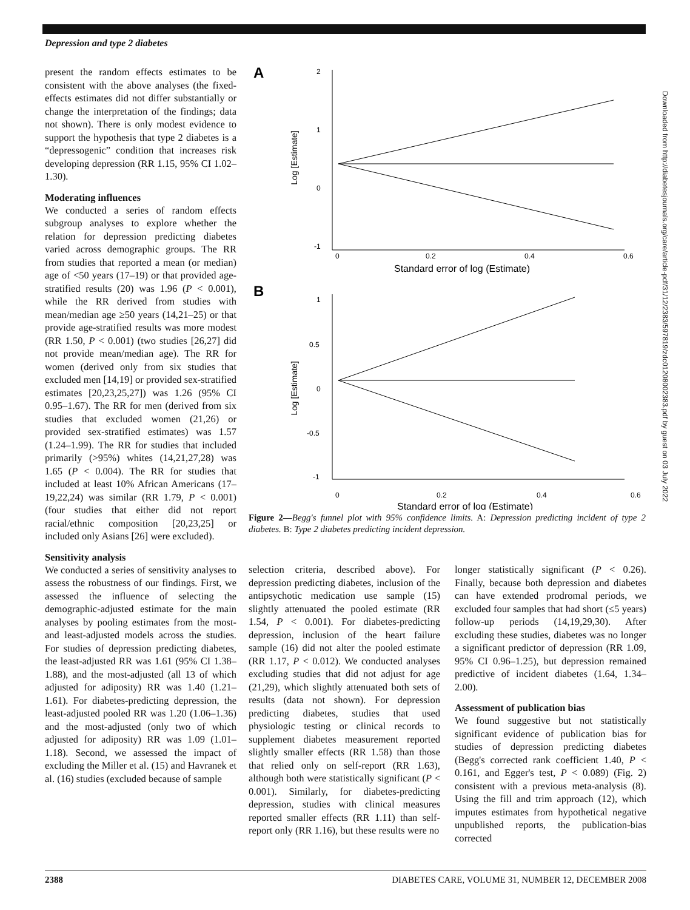Depression and type 2 diabetes
present the random effects estimates to be consistent with the above analyses (the fixed-effects estimates did not differ substantially or change the interpretation of the findings; data not shown). There is only modest evidence to support the hypothesis that type 2 diabetes is a “depressogenic” condition that increases risk developing depression (RR 1.15, 95% CI 1.02–1.30).
Moderating influences
We conducted a series of random effects subgroup analyses to explore whether the relation for depression predicting diabetes varied across demographic groups. The RR from studies that reported a mean (or median) age of <50 years (17–19) or that provided age-stratified results (20) was 1.96 (P < 0.001), while the RR derived from studies with mean/median age ≥50 years (14,21–25) or that provide age-stratified results was more modest (RR 1.50, P < 0.001) (two studies [26,27] did not provide mean/median age). The RR for women (derived only from six studies that excluded men [14,19] or provided sex-stratified estimates [20,23,25,27]) was 1.26 (95% CI 0.95–1.67). The RR for men (derived from six studies that excluded women (21,26) or provided sex-stratified estimates) was 1.57 (1.24–1.99). The RR for studies that included primarily (>95%) whites (14,21,27,28) was 1.65 (P < 0.004). The RR for studies that included at least 10% African Americans (17–19,22,24) was similar (RR 1.79, P < 0.001) (four studies that either did not report racial/ethnic composition [20,23,25] or included only Asians [26] were excluded).
Sensitivity analysis
We conducted a series of sensitivity analyses to assess the robustness of our findings. First, we assessed the influence of selecting the demographic-adjusted estimate for the main analyses by pooling estimates from the most- and least-adjusted models across the studies. For studies of depression predicting diabetes, the least-adjusted RR was 1.61 (95% CI 1.38–1.88), and the most-adjusted (all 13 of which adjusted for adiposity) RR was 1.40 (1.21–1.61). For diabetes-predicting depression, the least-adjusted pooled RR was 1.20 (1.06–1.36) and the most-adjusted (only two of which adjusted for adiposity) RR was 1.09 (1.01–1.18). Second, we assessed the impact of excluding the Miller et al. (15) and Havranek et al. (16) studies (excluded because of sample
A
2
1
0
-1
0
0.2
0.4
0.6
Standard error of log (Estimate)
Log [Estimate]
B
1
0.5
0
-0.5
-1
0
0.2
0.4
0.6
Standard error of log (Estimate)
Log [Estimate]
Figure 2—Begg's funnel plot with 95% confidence limits. A: Depression predicting incident of type 2 diabetes. B: Type 2 diabetes predicting incident depression.
selection criteria, described above). For depression predicting diabetes, inclusion of the antipsychotic medication use sample (15) slightly attenuated the pooled estimate (RR 1.54, P < 0.001). For diabetes-predicting depression, inclusion of the heart failure sample (16) did not alter the pooled estimate (RR 1.17, P < 0.012). We conducted analyses excluding studies that did not adjust for age (21,29), which slightly attenuated both sets of results (data not shown). For depression predicting diabetes, studies that used physiologic testing or clinical records to supplement diabetes measurement reported slightly smaller effects (RR 1.58) than those that relied only on self-report (RR 1.63), although both were statistically significant (P < 0.001). Similarly, for diabetes-predicting depression, studies with clinical measures reported smaller effects (RR 1.11) than self-report only (RR 1.16), but these results were no
longer statistically significant (P < 0.26). Finally, because both depression and diabetes can have extended prodromal periods, we excluded four samples that had short (≤5 years) follow-up periods (14,19,29,30). After excluding these studies, diabetes was no longer a significant predictor of depression (RR 1.09, 95% CI 0.96–1.25), but depression remained predictive of incident diabetes (1.64, 1.34–2.00).
Assessment of publication bias
We found suggestive but not statistically significant evidence of publication bias for studies of depression predicting diabetes (Begg's corrected rank coefficient 1.40, P < 0.161, and Egger's test, P < 0.089) (Fig. 2) consistent with a previous meta-analysis (8). Using the fill and trim approach (12), which imputes estimates from hypothetical negative unpublished reports, the publication-bias corrected
2388 DIABETES CARE, VOLUME 31, NUMBER 12, DECEMBER 2008
Downloaded from http://diabetesjournals.org/care/article-pdf/31/12/2383/597819/zdc01208002383.pdf by guest on 03 July 2022